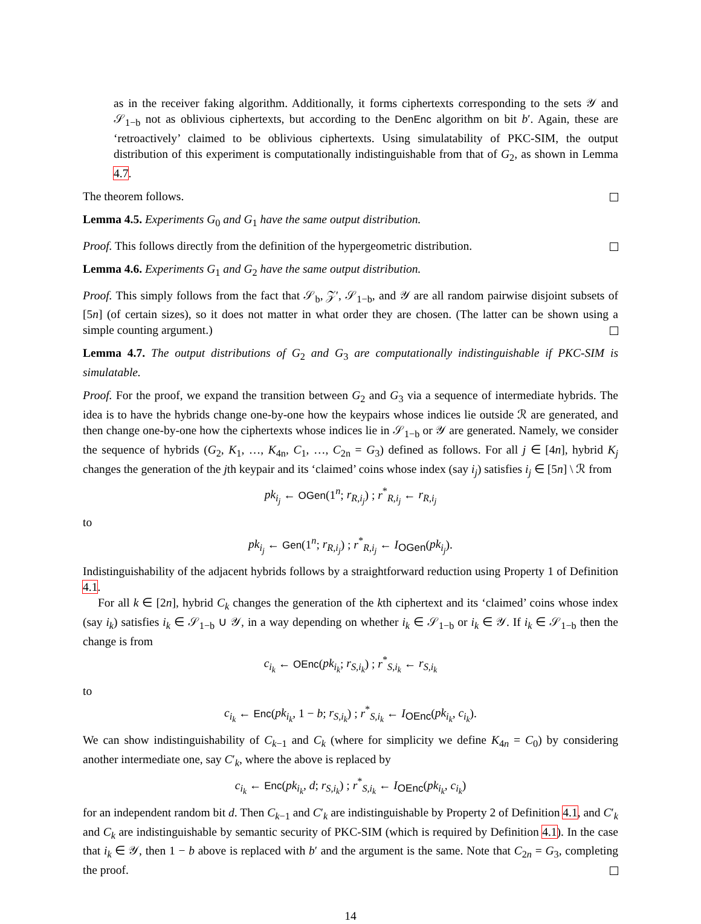as in the receiver faking algorithm. Additionally, it forms ciphertexts corresponding to the sets 𝒴 and 𝒮<sub>1−b</sub> not as oblivious ciphertexts, but according to the DenEnc algorithm on bit b′. Again, these are ‘retroactively’ claimed to be oblivious ciphertexts. Using simulatability of PKC-SIM, the output distribution of this experiment is computationally indistinguishable from that of G<sub>2</sub>, as shown in Lemma 4.7.
The theorem follows.
Lemma 4.5. Experiments G<sub>0</sub> and G<sub>1</sub> have the same output distribution.
Proof. This follows directly from the definition of the hypergeometric distribution.
Lemma 4.6. Experiments G<sub>1</sub> and G<sub>2</sub> have the same output distribution.
Proof. This simply follows from the fact that 𝒮<sub>b</sub>, 𝒵′, 𝒮<sub>1−b</sub>, and 𝒴 are all random pairwise disjoint subsets of [5n] (of certain sizes), so it does not matter in what order they are chosen. (The latter can be shown using a simple counting argument.)
Lemma 4.7. The output distributions of G<sub>2</sub> and G<sub>3</sub> are computationally indistinguishable if PKC-SIM is simulatable.
Proof. For the proof, we expand the transition between G<sub>2</sub> and G<sub>3</sub> via a sequence of intermediate hybrids. The idea is to have the hybrids change one-by-one how the keypairs whose indices lie outside ℛ are generated, and then change one-by-one how the ciphertexts whose indices lie in 𝒮<sub>1−b</sub> or 𝒴 are generated. Namely, we consider the sequence of hybrids (G<sub>2</sub>, K<sub>1</sub>, …, K<sub>4n</sub>, C<sub>1</sub>, …, C<sub>2n</sub> = G<sub>3</sub>) defined as follows. For all j ∈ [4n], hybrid K<sub>j</sub> changes the generation of the jth keypair and its ‘claimed’ coins whose index (say i<sub>j</sub>) satisfies i<sub>j</sub> ∈ [5n] \ ℛ from
pk<sub>i<sub>j</sub></sub> ← OGen(1<sup>n</sup>; r<sub>R,i<sub>j</sub></sub>) ; r<sup>*</sup><sub>R,i<sub>j</sub></sub> ← r<sub>R,i<sub>j</sub></sub>
to
pk<sub>i<sub>j</sub></sub> ← Gen(1<sup>n</sup>; r<sub>R,i<sub>j</sub></sub>) ; r<sup>*</sup><sub>R,i<sub>j</sub></sub> ← I<sub>OGen</sub>(pk<sub>i<sub>j</sub></sub>).
Indistinguishability of the adjacent hybrids follows by a straightforward reduction using Property 1 of Definition 4.1.
For all k ∈ [2n], hybrid C<sub>k</sub> changes the generation of the kth ciphertext and its ‘claimed’ coins whose index (say i<sub>k</sub>) satisfies i<sub>k</sub> ∈ 𝒮<sub>1−b</sub> ∪ 𝒴, in a way depending on whether i<sub>k</sub> ∈ 𝒮<sub>1−b</sub> or i<sub>k</sub> ∈ 𝒴. If i<sub>k</sub> ∈ 𝒮<sub>1−b</sub> then the change is from
c<sub>i<sub>k</sub></sub> ← OEnc(pk<sub>i<sub>k</sub></sub>; r<sub>S,i<sub>k</sub></sub>) ; r<sup>*</sup><sub>S,i<sub>k</sub></sub> ← r<sub>S,i<sub>k</sub></sub>
to
c<sub>i<sub>k</sub></sub> ← Enc(pk<sub>i<sub>k</sub></sub>, 1 − b; r<sub>S,i<sub>k</sub></sub>) ; r<sup>*</sup><sub>S,i<sub>k</sub></sub> ← I<sub>OEnc</sub>(pk<sub>i<sub>k</sub></sub>, c<sub>i<sub>k</sub></sub>).
We can show indistinguishability of C<sub>k−1</sub> and C<sub>k</sub> (where for simplicity we define K<sub>4n</sub> = C<sub>0</sub>) by considering another intermediate one, say C′<sub>k</sub>, where the above is replaced by
c<sub>i<sub>k</sub></sub> ← Enc(pk<sub>i<sub>k</sub></sub>, d; r<sub>S,i<sub>k</sub></sub>) ; r<sup>*</sup><sub>S,i<sub>k</sub></sub> ← I<sub>OEnc</sub>(pk<sub>i<sub>k</sub></sub>, c<sub>i<sub>k</sub></sub>)
for an independent random bit d. Then C<sub>k−1</sub> and C′<sub>k</sub> are indistinguishable by Property 2 of Definition 4.1, and C′<sub>k</sub> and C<sub>k</sub> are indistinguishable by semantic security of PKC-SIM (which is required by Definition 4.1). In the case that i<sub>k</sub> ∈ 𝒴, then 1 − b above is replaced with b′ and the argument is the same. Note that C<sub>2n</sub> = G<sub>3</sub>, completing the proof.
14